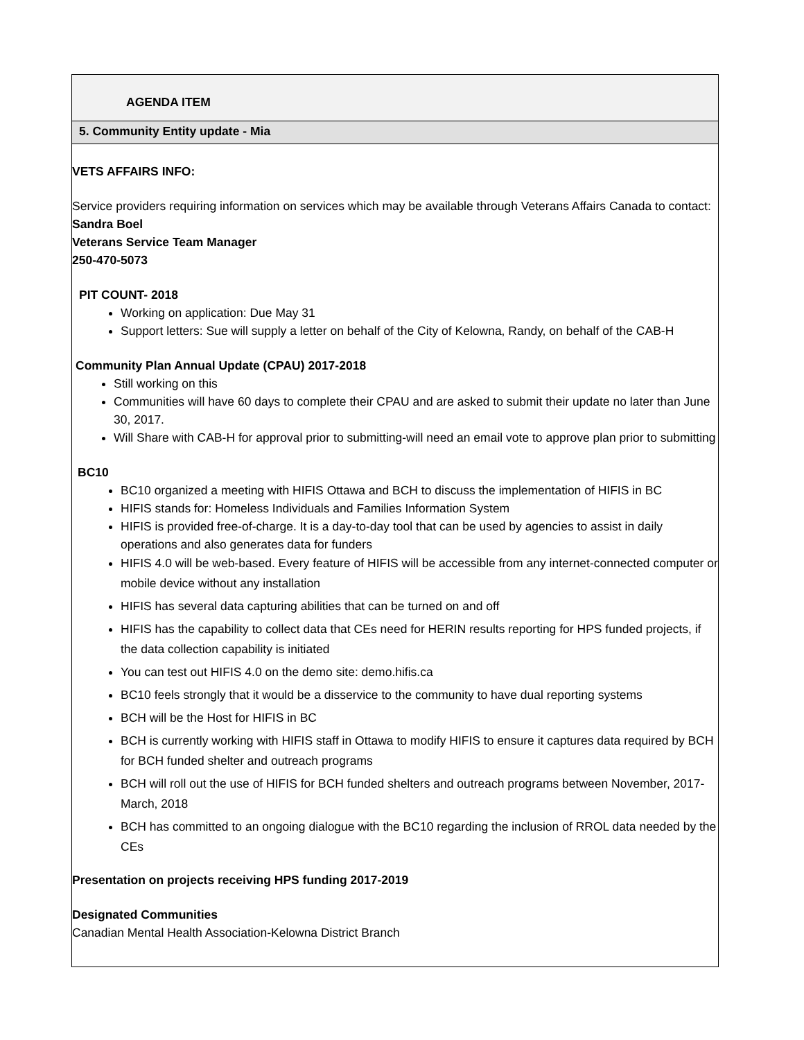AGENDA ITEM
5. Community Entity update - Mia
VETS AFFAIRS INFO:
Service providers requiring information on services which may be available through Veterans Affairs Canada to contact:
Sandra Boel
Veterans Service Team Manager
250-470-5073
PIT COUNT- 2018
Working on application: Due May 31
Support letters: Sue will supply a letter on behalf of the City of Kelowna, Randy, on behalf of the CAB-H
Community Plan Annual Update (CPAU) 2017-2018
Still working on this
Communities will have 60 days to complete their CPAU and are asked to submit their update no later than June 30, 2017.
Will Share with CAB-H for approval prior to submitting-will need an email vote to approve plan prior to submitting
BC10
BC10 organized a meeting with HIFIS Ottawa and BCH to discuss the implementation of HIFIS in BC
HIFIS stands for: Homeless Individuals and Families Information System
HIFIS is provided free-of-charge. It is a day-to-day tool that can be used by agencies to assist in daily operations and also generates data for funders
HIFIS 4.0 will be web-based. Every feature of HIFIS will be accessible from any internet-connected computer or mobile device without any installation
HIFIS has several data capturing abilities that can be turned on and off
HIFIS has the capability to collect data that CEs need for HERIN results reporting for HPS funded projects, if the data collection capability is initiated
You can test out HIFIS 4.0 on the demo site: demo.hifis.ca
BC10 feels strongly that it would be a disservice to the community to have dual reporting systems
BCH will be the Host for HIFIS in BC
BCH is currently working with HIFIS staff in Ottawa to modify HIFIS to ensure it captures data required by BCH for BCH funded shelter and outreach programs
BCH will roll out the use of HIFIS for BCH funded shelters and outreach programs between November, 2017-March, 2018
BCH has committed to an ongoing dialogue with the BC10 regarding the inclusion of RROL data needed by the CEs
Presentation on projects receiving HPS funding 2017-2019
Designated Communities
Canadian Mental Health Association-Kelowna District Branch